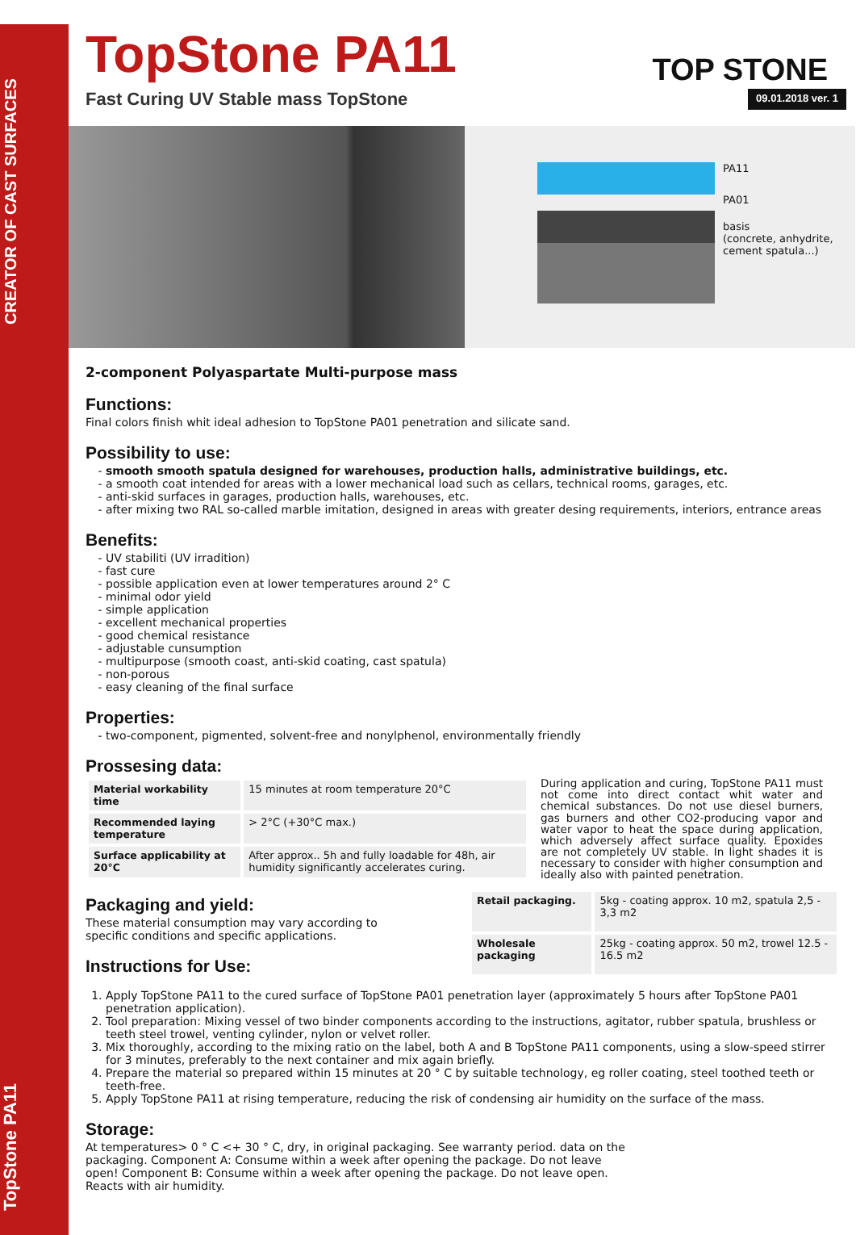TopStone PA11 CREATOR OF CAST SURFACES
TOP STONE
TopStone PA11
Fast Curing UV Stable mass TopStone 09.01.2018 ver. 1
PA11
PA01
basis
(concrete, anhydrite, cement spatula...)
2-component Polyaspartate Multi-purpose mass
Functions:
Final colors finish whit ideal adhesion to TopStone PA01 penetration and silicate sand.
Possibility to use:
smooth smooth spatula designed for warehouses, production halls, administrative buildings, etc.
a smooth coat intended for areas with a lower mechanical load such as cellars, technical rooms, garages, etc.
anti-skid surfaces in garages, production halls, warehouses, etc.
after mixing two RAL so-called marble imitation, designed in areas with greater desing requirements, interiors, entrance areas
Benefits:
UV stabiliti (UV irradition)
fast cure
possible application even at lower temperatures around 2° C
minimal odor yield
simple application
excellent mechanical properties
good chemical resistance
adjustable cunsumption
multipurpose (smooth coast, anti-skid coating, cast spatula)
non-porous
easy cleaning of the final surface
Properties:
two-component, pigmented, solvent-free and nonylphenol, environmentally friendly
Prossesing data:
| Material workability time | 15 minutes at room temperature 20°C |
| Recommended laying temperature | > 2°C (+30°C max.) |
| Surface applicability at 20°C | After approx.. 5h and fully loadable for 48h, air humidity significantly accelerates curing. |
During application and curing, TopStone PA11 must not come into direct contact whit water and chemical substances. Do not use diesel burners, gas burners and other CO2-producing vapor and water vapor to heat the space during application, which adversely affect surface quality. Epoxides are not completely UV stable. In light shades it is necessary to consider with higher consumption and ideally also with painted penetration.
Packaging and yield:
These material consumption may vary according to specific conditions and specific applications.
Instructions for Use:
| Retail packaging. | 5kg - coating approx. 10 m2, spatula 2,5 - 3,3 m2 |
| Wholesale packaging | 25kg - coating approx. 50 m2, trowel 12.5 - 16.5 m2 |
1. Apply TopStone PA11 to the cured surface of TopStone PA01 penetration layer (approximately 5 hours after TopStone PA01 penetration application).
2. Tool preparation: Mixing vessel of two binder components according to the instructions, agitator, rubber spatula, brushless or teeth steel trowel, venting cylinder, nylon or velvet roller.
3. Mix thoroughly, according to the mixing ratio on the label, both A and B TopStone PA11 components, using a slow-speed stirrer for 3 minutes, preferably to the next container and mix again briefly.
4. Prepare the material so prepared within 15 minutes at 20 ° C by suitable technology, eg roller coating, steel toothed teeth or teeth-free.
5. Apply TopStone PA11 at rising temperature, reducing the risk of condensing air humidity on the surface of the mass.
Storage:
At temperatures> 0 ° C <+ 30 ° C, dry, in original packaging. See warranty period. data on the packaging. Component A: Consume within a week after opening the package. Do not leave open! Component B: Consume within a week after opening the package. Do not leave open. Reacts with air humidity.